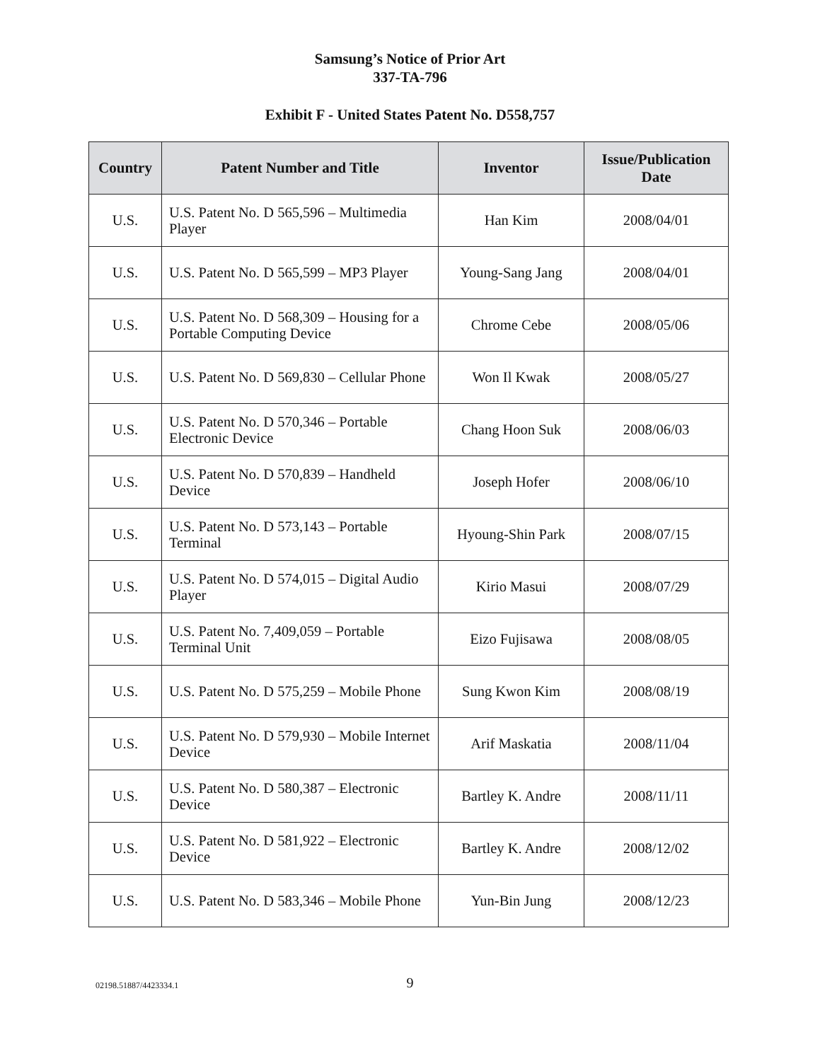Samsung’s Notice of Prior Art
337-TA-796
Exhibit F - United States Patent No. D558,757
| Country | Patent Number and Title | Inventor | Issue/Publication Date |
| --- | --- | --- | --- |
| U.S. | U.S. Patent No. D 565,596 – Multimedia Player | Han Kim | 2008/04/01 |
| U.S. | U.S. Patent No. D 565,599 – MP3 Player | Young-Sang Jang | 2008/04/01 |
| U.S. | U.S. Patent No. D 568,309 – Housing for a Portable Computing Device | Chrome Cebe | 2008/05/06 |
| U.S. | U.S. Patent No. D 569,830 – Cellular Phone | Won Il Kwak | 2008/05/27 |
| U.S. | U.S. Patent No. D 570,346 – Portable Electronic Device | Chang Hoon Suk | 2008/06/03 |
| U.S. | U.S. Patent No. D 570,839 – Handheld Device | Joseph Hofer | 2008/06/10 |
| U.S. | U.S. Patent No. D 573,143 – Portable Terminal | Hyoung-Shin Park | 2008/07/15 |
| U.S. | U.S. Patent No. D 574,015 – Digital Audio Player | Kirio Masui | 2008/07/29 |
| U.S. | U.S. Patent No. 7,409,059 – Portable Terminal Unit | Eizo Fujisawa | 2008/08/05 |
| U.S. | U.S. Patent No. D 575,259 – Mobile Phone | Sung Kwon Kim | 2008/08/19 |
| U.S. | U.S. Patent No. D 579,930 – Mobile Internet Device | Arif Maskatia | 2008/11/04 |
| U.S. | U.S. Patent No. D 580,387 – Electronic Device | Bartley K. Andre | 2008/11/11 |
| U.S. | U.S. Patent No. D 581,922 – Electronic Device | Bartley K. Andre | 2008/12/02 |
| U.S. | U.S. Patent No. D 583,346 – Mobile Phone | Yun-Bin Jung | 2008/12/23 |
02198.51887/4423334.1
9